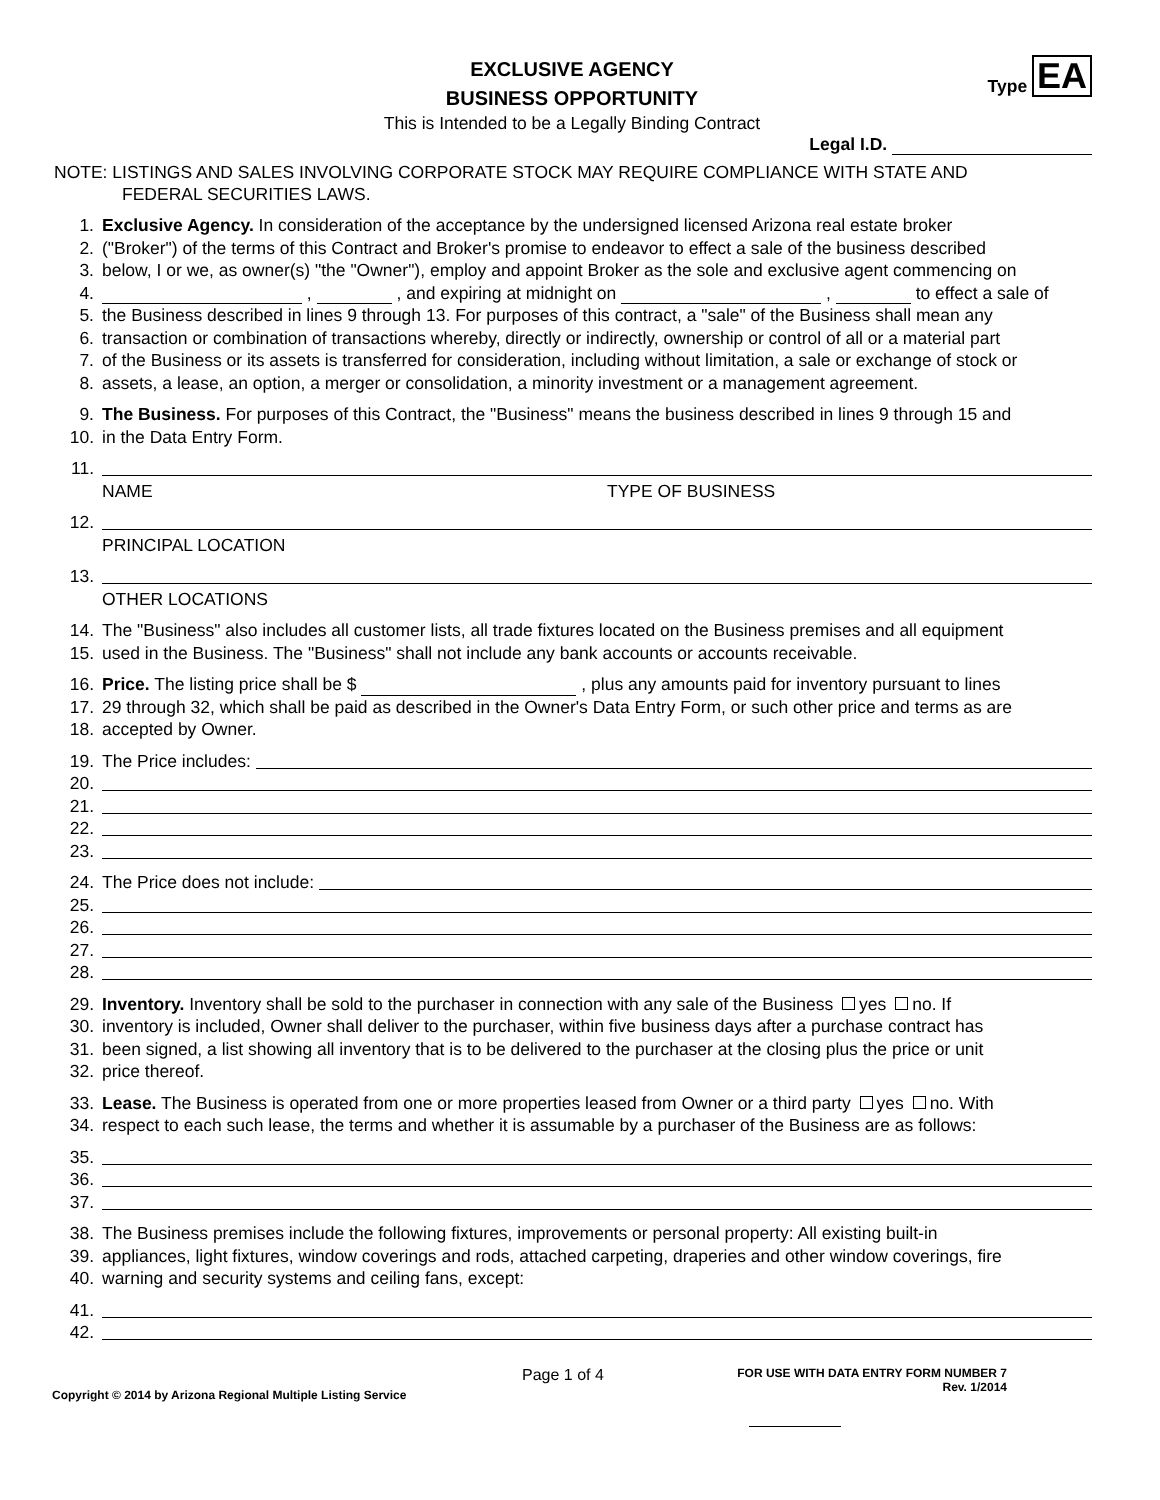EXCLUSIVE AGENCY
BUSINESS OPPORTUNITY
This is Intended to be a Legally Binding Contract
Type EA
Legal I.D.
NOTE: LISTINGS AND SALES INVOLVING CORPORATE STOCK MAY REQUIRE COMPLIANCE WITH STATE AND
FEDERAL SECURITIES LAWS.
1. Exclusive Agency. In consideration of the acceptance by the undersigned licensed Arizona real estate broker
2. ("Broker") of the terms of this Contract and Broker's promise to endeavor to effect a sale of the business described
3. below, I or we, as owner(s) "the "Owner"), employ and appoint Broker as the sole and exclusive agent commencing on
4. , , and expiring at midnight on , to effect a sale of
5. the Business described in lines 9 through 13. For purposes of this contract, a "sale" of the Business shall mean any
6. transaction or combination of transactions whereby, directly or indirectly, ownership or control of all or a material part
7. of the Business or its assets is transferred for consideration, including without limitation, a sale or exchange of stock or
8. assets, a lease, an option, a merger or consolidation, a minority investment or a management agreement.
9. The Business. For purposes of this Contract, the "Business" means the business described in lines 9 through 15 and
10. in the Data Entry Form.
11.
NAME TYPE OF BUSINESS
12.
PRINCIPAL LOCATION
13.
OTHER LOCATIONS
14. The "Business" also includes all customer lists, all trade fixtures located on the Business premises and all equipment
15. used in the Business. The "Business" shall not include any bank accounts or accounts receivable.
16. Price. The listing price shall be $ , plus any amounts paid for inventory pursuant to lines
17. 29 through 32, which shall be paid as described in the Owner's Data Entry Form, or such other price and terms as are
18. accepted by Owner.
19. The Price includes:
20.
21.
22.
23.
24. The Price does not include:
25.
26.
27.
28.
29. Inventory. Inventory shall be sold to the purchaser in connection with any sale of the Business yes no. If
30. inventory is included, Owner shall deliver to the purchaser, within five business days after a purchase contract has
31. been signed, a list showing all inventory that is to be delivered to the purchaser at the closing plus the price or unit
32. price thereof.
33. Lease. The Business is operated from one or more properties leased from Owner or a third party yes no. With
34. respect to each such lease, the terms and whether it is assumable by a purchaser of the Business are as follows:
35.
36.
37.
38. The Business premises include the following fixtures, improvements or personal property: All existing built-in
39. appliances, light fixtures, window coverings and rods, attached carpeting, draperies and other window coverings, fire
40. warning and security systems and ceiling fans, except:
41.
42.
Copyright © 2014 by Arizona Regional Multiple Listing Service
Page 1 of 4
FOR USE WITH DATA ENTRY FORM NUMBER 7
Rev. 1/2014